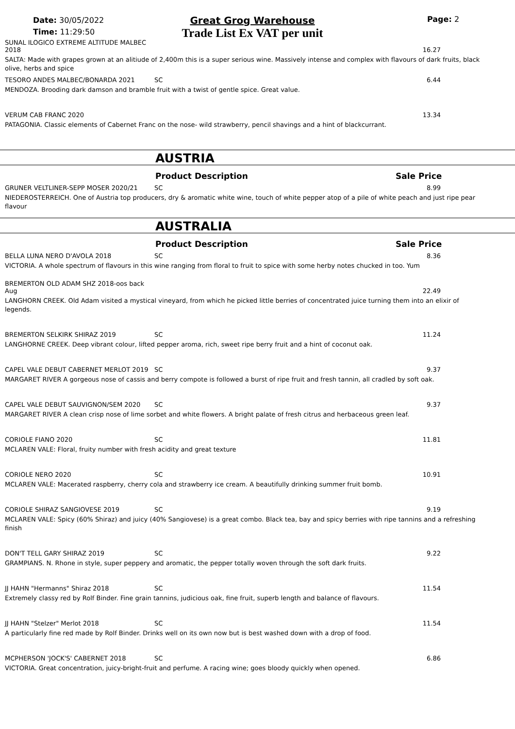Date: 30/05/2022
Time: 11:29:50
Great Grog Warehouse
Trade List Ex VAT per unit
Page: 2
SUNAL ILOGICO EXTREME ALTITUDE MALBEC 2018 16.27
SALTA: Made with grapes grown at an alitiude of 2,400m this is a super serious wine. Massively intense and complex with flavours of dark fruits, black olive, herbs and spice
TESORO ANDES MALBEC/BONARDA 2021 SC 6.44
MENDOZA. Brooding dark damson and bramble fruit with a twist of gentle spice. Great value.
VERUM CAB FRANC 2020 13.34
PATAGONIA. Classic elements of Cabernet Franc on the nose- wild strawberry, pencil shavings and a hint of blackcurrant.
AUSTRIA
Product Description Sale Price
GRUNER VELTLINER-SEPP MOSER 2020/21 SC 8.99
NIEDEROSTERREICH. One of Austria top producers, dry & aromatic white wine, touch of white pepper atop of a pile of white peach and just ripe pear flavour
AUSTRALIA
Product Description Sale Price
BELLA LUNA NERO D'AVOLA 2018 SC 8.36
VICTORIA. A whole spectrum of flavours in this wine ranging from floral to fruit to spice with some herby notes chucked in too. Yum
BREMERTON OLD ADAM SHZ 2018-oos back Aug 22.49
LANGHORN CREEK. Old Adam visited a mystical vineyard, from which he picked little berries of concentrated juice turning them into an elixir of legends.
BREMERTON SELKIRK SHIRAZ 2019 SC 11.24
LANGHORNE CREEK. Deep vibrant colour, lifted pepper aroma, rich, sweet ripe berry fruit and a hint of coconut oak.
CAPEL VALE DEBUT CABERNET MERLOT 2019 SC 9.37
MARGARET RIVER A gorgeous nose of cassis and berry compote is followed a burst of ripe fruit and fresh tannin, all cradled by soft oak.
CAPEL VALE DEBUT SAUVIGNON/SEM 2020 SC 9.37
MARGARET RIVER A clean crisp nose of lime sorbet and white flowers. A bright palate of fresh citrus and herbaceous green leaf.
CORIOLE FIANO 2020 SC 11.81
MCLAREN VALE: Floral, fruity number with fresh acidity and great texture
CORIOLE NERO 2020 SC 10.91
MCLAREN VALE: Macerated raspberry, cherry cola and strawberry ice cream. A beautifully drinking summer fruit bomb.
CORIOLE SHIRAZ SANGIOVESE 2019 SC 9.19
MCLAREN VALE: Spicy (60% Shiraz) and juicy (40% Sangiovese) is a great combo. Black tea, bay and spicy berries with ripe tannins and a refreshing finish
DON'T TELL GARY SHIRAZ 2019 SC 9.22
GRAMPIANS. N. Rhone in style, super peppery and aromatic, the pepper totally woven through the soft dark fruits.
JJ HAHN "Hermanns" Shiraz 2018 SC 11.54
Extremely classy red by Rolf Binder. Fine grain tannins, judicious oak, fine fruit, superb length and balance of flavours.
JJ HAHN "Stelzer" Merlot 2018 SC 11.54
A particularly fine red made by Rolf Binder. Drinks well on its own now but is best washed down with a drop of food.
MCPHERSON 'JOCK'S' CABERNET 2018 SC 6.86
VICTORIA. Great concentration, juicy-bright-fruit and perfume. A racing wine; goes bloody quickly when opened.